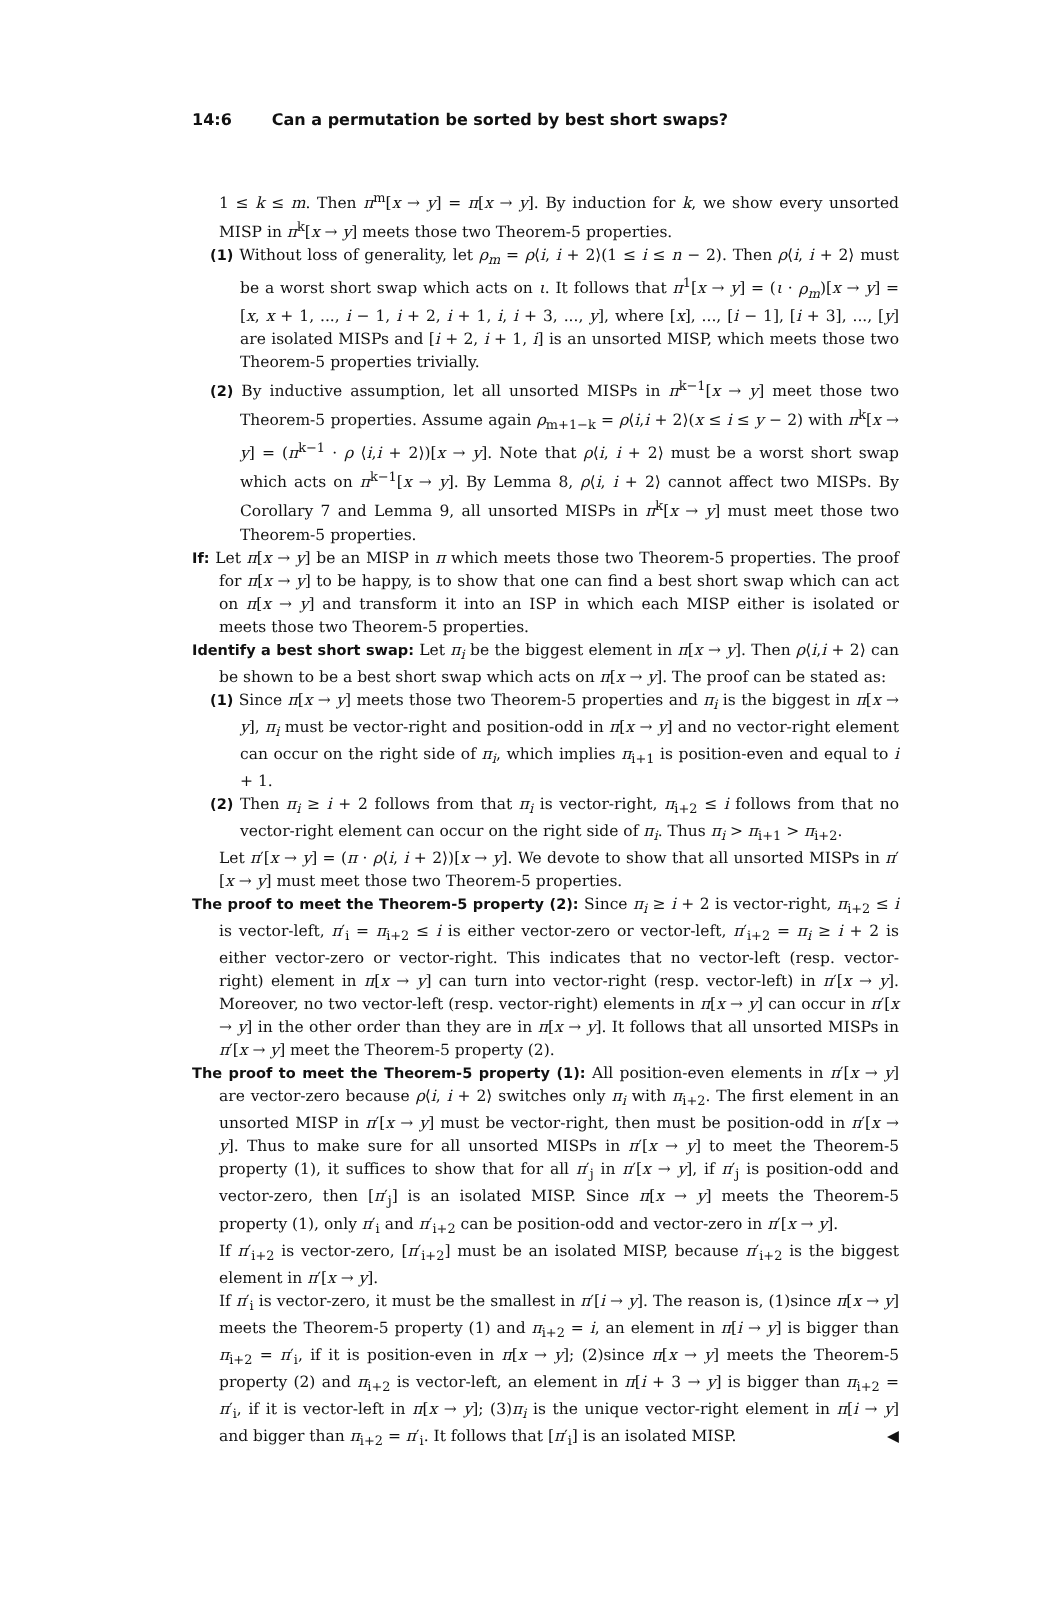14:6 Can a permutation be sorted by best short swaps?
1 ≤ k ≤ m. Then π<sup>m</sup>[x → y] = π[x → y]. By induction for k, we show every unsorted MISP in π<sup>k</sup>[x → y] meets those two Theorem-5 properties.
(1) Without loss of generality, let ρ<sub>m</sub> = ρ⟨i, i + 2⟩(1 ≤ i ≤ n − 2). Then ρ⟨i, i + 2⟩ must be a worst short swap which acts on ι. It follows that π<sup>1</sup>[x → y] = (ι · ρ<sub>m</sub>)[x → y] = [x, x + 1, ..., i − 1, i + 2, i + 1, i, i + 3, ..., y], where [x], ..., [i − 1], [i + 3], ..., [y] are isolated MISPs and [i + 2, i + 1, i] is an unsorted MISP, which meets those two Theorem-5 properties trivially.
(2) By inductive assumption, let all unsorted MISPs in π<sup>k−1</sup>[x → y] meet those two Theorem-5 properties. Assume again ρ<sub>m+1−k</sub> = ρ⟨i,i + 2⟩(x ≤ i ≤ y − 2) with π<sup>k</sup>[x → y] = (π<sup>k−1</sup> · ρ ⟨i,i + 2⟩)[x → y]. Note that ρ⟨i, i + 2⟩ must be a worst short swap which acts on π<sup>k−1</sup>[x → y]. By Lemma 8, ρ⟨i, i + 2⟩ cannot affect two MISPs. By Corollary 7 and Lemma 9, all unsorted MISPs in π<sup>k</sup>[x → y] must meet those two Theorem-5 properties.
If: Let π[x → y] be an MISP in π which meets those two Theorem-5 properties. The proof for π[x → y] to be happy, is to show that one can find a best short swap which can act on π[x → y] and transform it into an ISP in which each MISP either is isolated or meets those two Theorem-5 properties.
Identify a best short swap: Let π<sub>i</sub> be the biggest element in π[x → y]. Then ρ⟨i,i + 2⟩ can be shown to be a best short swap which acts on π[x → y]. The proof can be stated as:
(1) Since π[x → y] meets those two Theorem-5 properties and π<sub>i</sub> is the biggest in π[x → y], π<sub>i</sub> must be vector-right and position-odd in π[x → y] and no vector-right element can occur on the right side of π<sub>i</sub>, which implies π<sub>i+1</sub> is position-even and equal to i + 1.
(2) Then π<sub>i</sub> ≥ i + 2 follows from that π<sub>i</sub> is vector-right, π<sub>i+2</sub> ≤ i follows from that no vector-right element can occur on the right side of π<sub>i</sub>. Thus π<sub>i</sub> > π<sub>i+1</sub> > π<sub>i+2</sub>.
Let π′[x → y] = (π · ρ⟨i, i + 2⟩)[x → y]. We devote to show that all unsorted MISPs in π′[x → y] must meet those two Theorem-5 properties.
The proof to meet the Theorem-5 property (2): Since π<sub>i</sub> ≥ i + 2 is vector-right, π<sub>i+2</sub> ≤ i is vector-left, π′<sub>i</sub> = π<sub>i+2</sub> ≤ i is either vector-zero or vector-left, π′<sub>i+2</sub> = π<sub>i</sub> ≥ i + 2 is either vector-zero or vector-right. This indicates that no vector-left (resp. vector-right) element in π[x → y] can turn into vector-right (resp. vector-left) in π′[x → y]. Moreover, no two vector-left (resp. vector-right) elements in π[x → y] can occur in π′[x → y] in the other order than they are in π[x → y]. It follows that all unsorted MISPs in π′[x → y] meet the Theorem-5 property (2).
The proof to meet the Theorem-5 property (1): All position-even elements in π′[x → y] are vector-zero because ρ⟨i, i + 2⟩ switches only π<sub>i</sub> with π<sub>i+2</sub>. The first element in an unsorted MISP in π′[x → y] must be vector-right, then must be position-odd in π′[x → y]. Thus to make sure for all unsorted MISPs in π′[x → y] to meet the Theorem-5 property (1), it suffices to show that for all π′<sub>j</sub> in π′[x → y], if π′<sub>j</sub> is position-odd and vector-zero, then [π′<sub>j</sub>] is an isolated MISP. Since π[x → y] meets the Theorem-5 property (1), only π′<sub>i</sub> and π′<sub>i+2</sub> can be position-odd and vector-zero in π′[x → y].
If π′<sub>i+2</sub> is vector-zero, [π′<sub>i+2</sub>] must be an isolated MISP, because π′<sub>i+2</sub> is the biggest element in π′[x → y].
If π′<sub>i</sub> is vector-zero, it must be the smallest in π′[i → y]. The reason is, (1)since π[x → y] meets the Theorem-5 property (1) and π<sub>i+2</sub> = i, an element in π[i → y] is bigger than π<sub>i+2</sub> = π′<sub>i</sub>, if it is position-even in π[x → y]; (2)since π[x → y] meets the Theorem-5 property (2) and π<sub>i+2</sub> is vector-left, an element in π[i + 3 → y] is bigger than π<sub>i+2</sub> = π′<sub>i</sub>, if it is vector-left in π[x → y]; (3)π<sub>i</sub> is the unique vector-right element in π[i → y] and bigger than π<sub>i+2</sub> = π′<sub>i</sub>. It follows that [π′<sub>i</sub>] is an isolated MISP. ◀